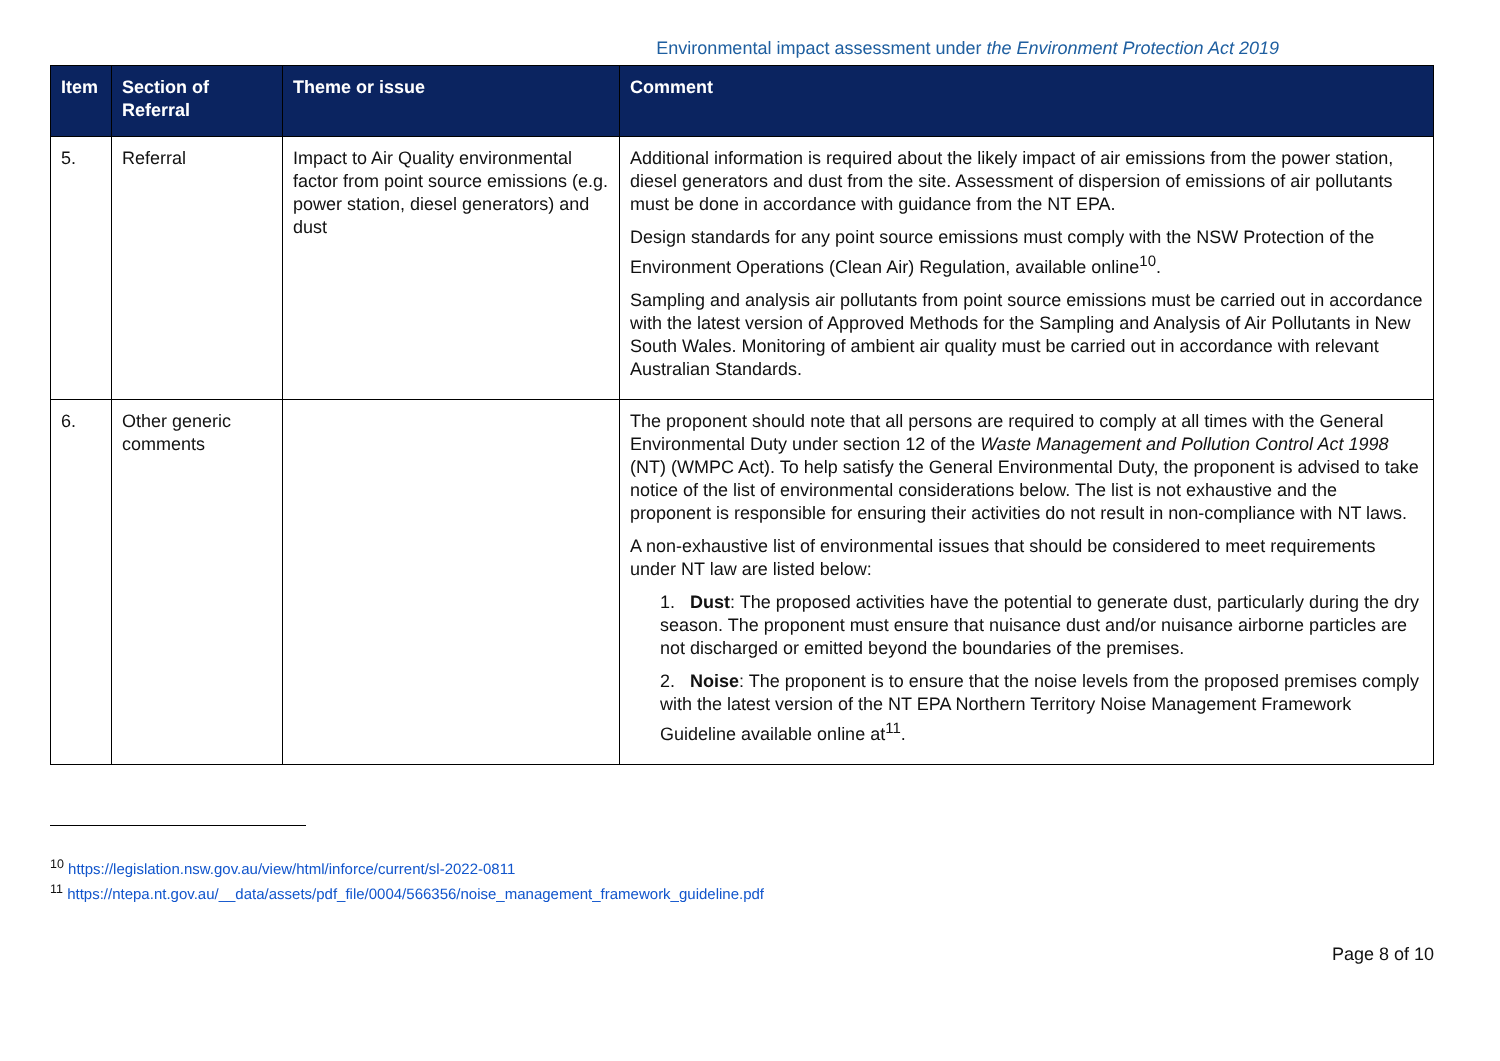Environmental impact assessment under the Environment Protection Act 2019
| Item | Section of Referral | Theme or issue | Comment |
| --- | --- | --- | --- |
| 5. | Referral | Impact to Air Quality environmental factor from point source emissions (e.g. power station, diesel generators) and dust | Additional information is required about the likely impact of air emissions from the power station, diesel generators and dust from the site. Assessment of dispersion of emissions of air pollutants must be done in accordance with guidance from the NT EPA. Design standards for any point source emissions must comply with the NSW Protection of the Environment Operations (Clean Air) Regulation, available online<sup>10</sup>. Sampling and analysis air pollutants from point source emissions must be carried out in accordance with the latest version of Approved Methods for the Sampling and Analysis of Air Pollutants in New South Wales. Monitoring of ambient air quality must be carried out in accordance with relevant Australian Standards. |
| 6. | Other generic comments | | The proponent should note that all persons are required to comply at all times with the General Environmental Duty under section 12 of the Waste Management and Pollution Control Act 1998 (NT) (WMPC Act). To help satisfy the General Environmental Duty, the proponent is advised to take notice of the list of environmental considerations below. The list is not exhaustive and the proponent is responsible for ensuring their activities do not result in non-compliance with NT laws. A non-exhaustive list of environmental issues that should be considered to meet requirements under NT law are listed below: 1. Dust : The proposed activities have the potential to generate dust, particularly during the dry season. The proponent must ensure that nuisance dust and/or nuisance airborne particles are not discharged or emitted beyond the boundaries of the premises. 2. Noise : The proponent is to ensure that the noise levels from the proposed premises comply with the latest version of the NT EPA Northern Territory Noise Management Framework Guideline available online at<sup>11</sup>. |
<sup>10</sup> https://legislation.nsw.gov.au/view/html/inforce/current/sl-2022-0811
<sup>11</sup> https://ntepa.nt.gov.au/__data/assets/pdf_file/0004/566356/noise_management_framework_guideline.pdf
Page 8 of 10